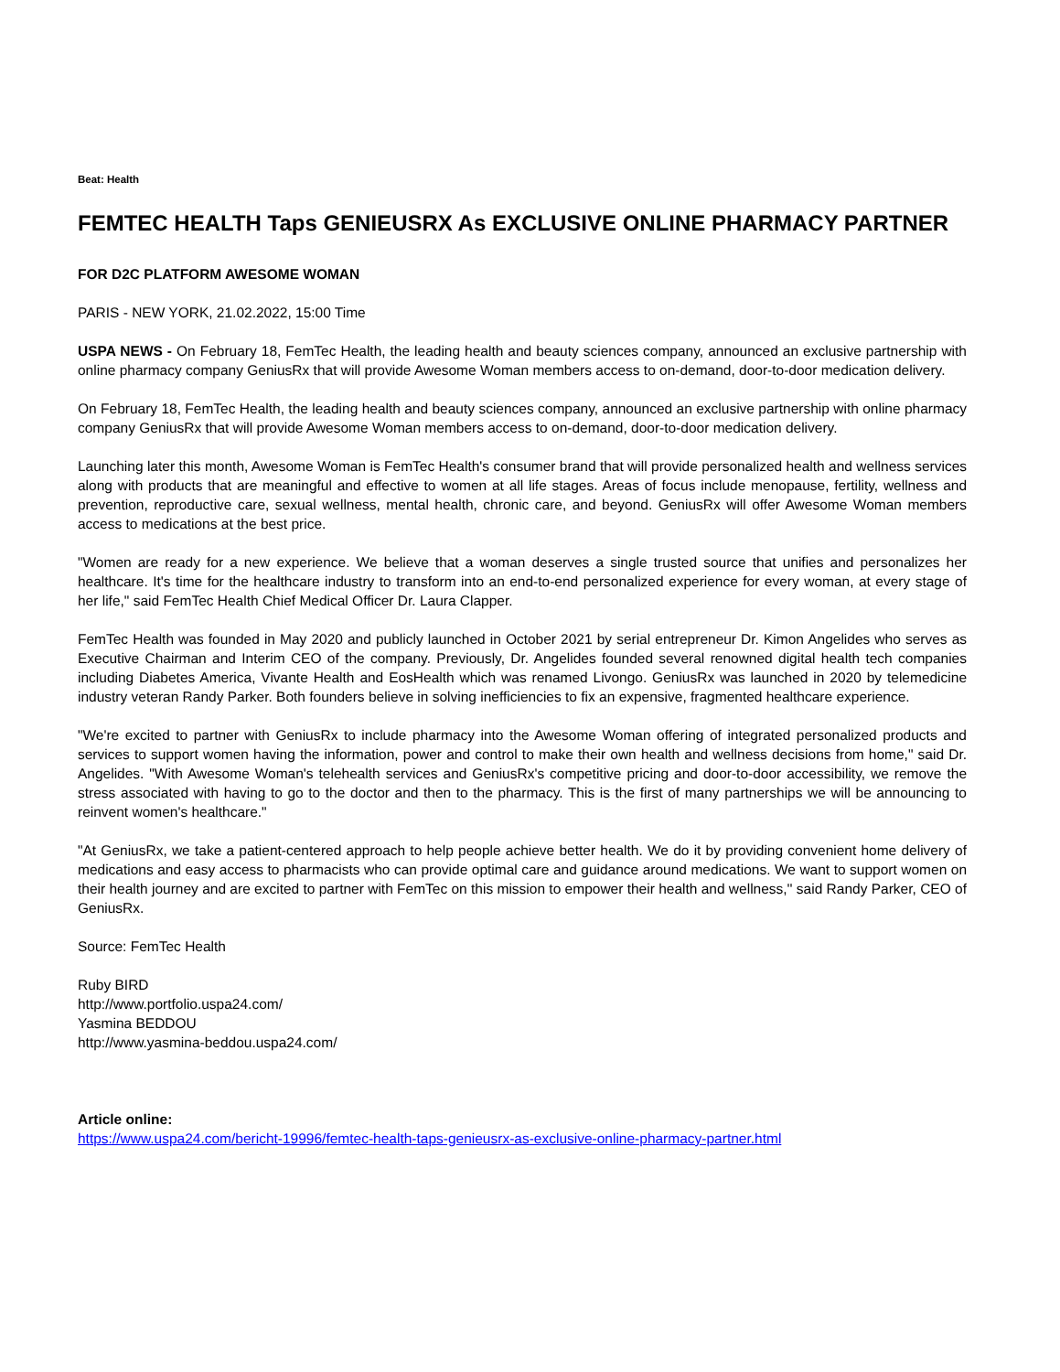Beat: Health
FEMTEC HEALTH Taps GENIEUSRX As EXCLUSIVE ONLINE PHARMACY PARTNER
FOR D2C PLATFORM AWESOME WOMAN
PARIS - NEW YORK, 21.02.2022, 15:00 Time
USPA NEWS - On February 18, FemTec Health, the leading health and beauty sciences company, announced an exclusive partnership with online pharmacy company GeniusRx that will provide Awesome Woman members access to on-demand, door-to-door medication delivery.
On February 18, FemTec Health, the leading health and beauty sciences company, announced an exclusive partnership with online pharmacy company GeniusRx that will provide Awesome Woman members access to on-demand, door-to-door medication delivery.
Launching later this month, Awesome Woman is FemTec Health's consumer brand that will provide personalized health and wellness services along with products that are meaningful and effective to women at all life stages. Areas of focus include menopause, fertility, wellness and prevention, reproductive care, sexual wellness, mental health, chronic care, and beyond. GeniusRx will offer Awesome Woman members access to medications at the best price.
"Women are ready for a new experience. We believe that a woman deserves a single trusted source that unifies and personalizes her healthcare. It's time for the healthcare industry to transform into an end-to-end personalized experience for every woman, at every stage of her life," said FemTec Health Chief Medical Officer Dr. Laura Clapper.
FemTec Health was founded in May 2020 and publicly launched in October 2021 by serial entrepreneur Dr. Kimon Angelides who serves as Executive Chairman and Interim CEO of the company. Previously, Dr. Angelides founded several renowned digital health tech companies including Diabetes America, Vivante Health and EosHealth which was renamed Livongo. GeniusRx was launched in 2020 by telemedicine industry veteran Randy Parker. Both founders believe in solving inefficiencies to fix an expensive, fragmented healthcare experience.
"We're excited to partner with GeniusRx to include pharmacy into the Awesome Woman offering of integrated personalized products and services to support women having the information, power and control to make their own health and wellness decisions from home," said Dr. Angelides. "With Awesome Woman's telehealth services and GeniusRx's competitive pricing and door-to-door accessibility, we remove the stress associated with having to go to the doctor and then to the pharmacy. This is the first of many partnerships we will be announcing to reinvent women's healthcare."
"At GeniusRx, we take a patient-centered approach to help people achieve better health. We do it by providing convenient home delivery of medications and easy access to pharmacists who can provide optimal care and guidance around medications. We want to support women on their health journey and are excited to partner with FemTec on this mission to empower their health and wellness,'' said Randy Parker, CEO of GeniusRx.
Source: FemTec Health
Ruby BIRD
http://www.portfolio.uspa24.com/
Yasmina BEDDOU
http://www.yasmina-beddou.uspa24.com/
Article online:
https://www.uspa24.com/bericht-19996/femtec-health-taps-genieusrx-as-exclusive-online-pharmacy-partner.html